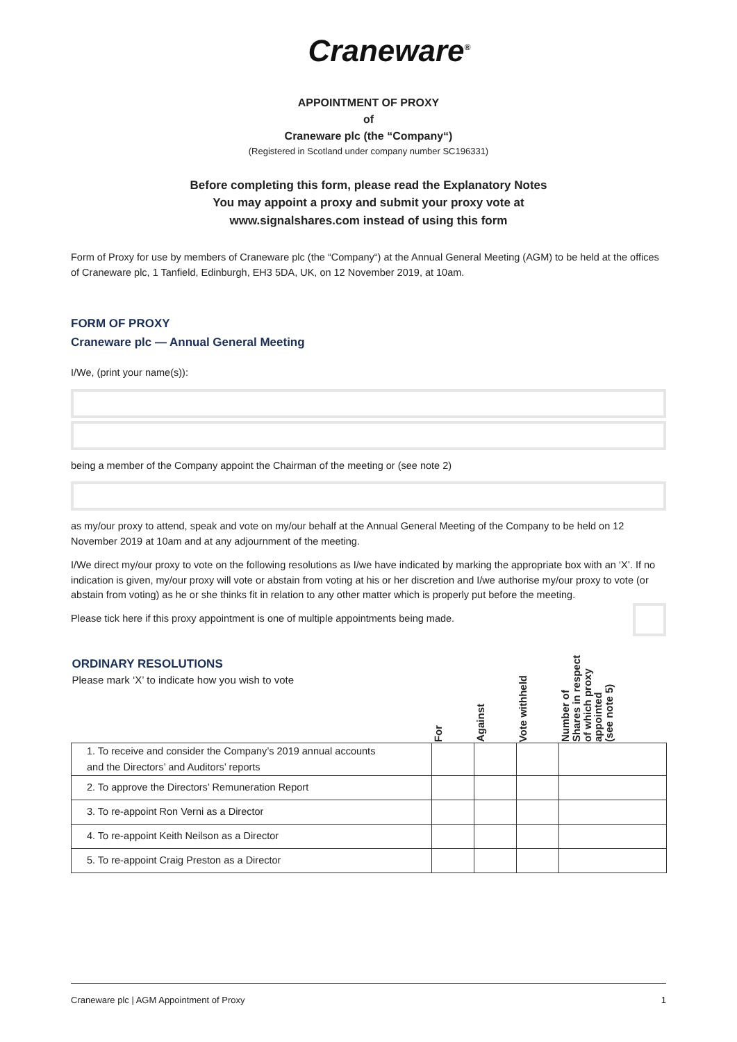Craneware<sup>®</sup>
APPOINTMENT OF PROXY
of
Craneware plc (the “Company“)
(Registered in Scotland under company number SC196331)
Before completing this form, please read the Explanatory Notes
You may appoint a proxy and submit your proxy vote at
www.signalshares.com instead of using this form
Form of Proxy for use by members of Craneware plc (the “Company“) at the Annual General Meeting (AGM) to be held at the offices of Craneware plc, 1 Tanfield, Edinburgh, EH3 5DA, UK, on 12 November 2019, at 10am.
FORM OF PROXY
Craneware plc — Annual General Meeting
I/We, (print your name(s)):
being a member of the Company appoint the Chairman of the meeting or (see note 2)
as my/our proxy to attend, speak and vote on my/our behalf at the Annual General Meeting of the Company to be held on 12 November 2019 at 10am and at any adjournment of the meeting.
I/We direct my/our proxy to vote on the following resolutions as I/we have indicated by marking the appropriate box with an ‘X’. If no indication is given, my/our proxy will vote or abstain from voting at his or her discretion and I/we authorise my/our proxy to vote (or abstain from voting) as he or she thinks fit in relation to any other matter which is properly put before the meeting.
Please tick here if this proxy appointment is one of multiple appointments being made.
| ORDINARY RESOLUTIONS Please mark ‘X’ to indicate how you wish to vote | For | Against | Vote withheld | Number of Shares in respect of which proxy appointed (see note 5) |
| --- | --- | --- | --- | --- |
| 1. To receive and consider the Company’s 2019 annual accounts and the Directors’ and Auditors’ reports | | | | |
| 2. To approve the Directors’ Remuneration Report | | | | |
| 3. To re-appoint Ron Verni as a Director | | | | |
| 4. To re-appoint Keith Neilson as a Director | | | | |
| 5. To re-appoint Craig Preston as a Director | | | | |
Craneware plc | AGM Appointment of Proxy 1